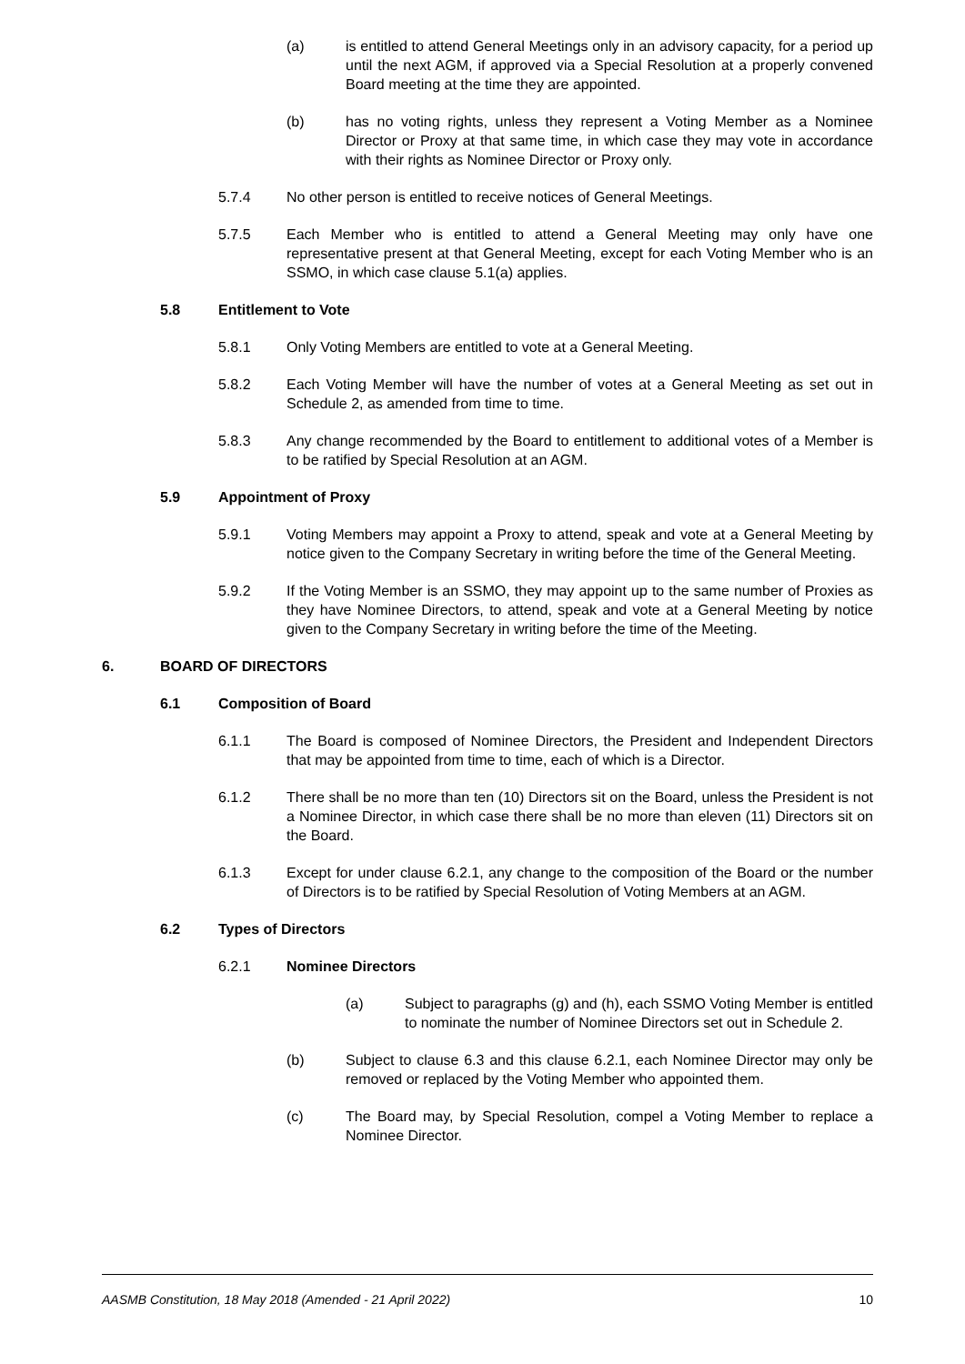(a) is entitled to attend General Meetings only in an advisory capacity, for a period up until the next AGM, if approved via a Special Resolution at a properly convened Board meeting at the time they are appointed.
(b) has no voting rights, unless they represent a Voting Member as a Nominee Director or Proxy at that same time, in which case they may vote in accordance with their rights as Nominee Director or Proxy only.
5.7.4 No other person is entitled to receive notices of General Meetings.
5.7.5 Each Member who is entitled to attend a General Meeting may only have one representative present at that General Meeting, except for each Voting Member who is an SSMO, in which case clause 5.1(a) applies.
5.8 Entitlement to Vote
5.8.1 Only Voting Members are entitled to vote at a General Meeting.
5.8.2 Each Voting Member will have the number of votes at a General Meeting as set out in Schedule 2, as amended from time to time.
5.8.3 Any change recommended by the Board to entitlement to additional votes of a Member is to be ratified by Special Resolution at an AGM.
5.9 Appointment of Proxy
5.9.1 Voting Members may appoint a Proxy to attend, speak and vote at a General Meeting by notice given to the Company Secretary in writing before the time of the General Meeting.
5.9.2 If the Voting Member is an SSMO, they may appoint up to the same number of Proxies as they have Nominee Directors, to attend, speak and vote at a General Meeting by notice given to the Company Secretary in writing before the time of the Meeting.
6. BOARD OF DIRECTORS
6.1 Composition of Board
6.1.1 The Board is composed of Nominee Directors, the President and Independent Directors that may be appointed from time to time, each of which is a Director.
6.1.2 There shall be no more than ten (10) Directors sit on the Board, unless the President is not a Nominee Director, in which case there shall be no more than eleven (11) Directors sit on the Board.
6.1.3 Except for under clause 6.2.1, any change to the composition of the Board or the number of Directors is to be ratified by Special Resolution of Voting Members at an AGM.
6.2 Types of Directors
6.2.1 Nominee Directors
(a) Subject to paragraphs (g) and (h), each SSMO Voting Member is entitled to nominate the number of Nominee Directors set out in Schedule 2.
(b) Subject to clause 6.3 and this clause 6.2.1, each Nominee Director may only be removed or replaced by the Voting Member who appointed them.
(c) The Board may, by Special Resolution, compel a Voting Member to replace a Nominee Director.
AASMB Constitution, 18 May 2018 (Amended - 21 April 2022) 10